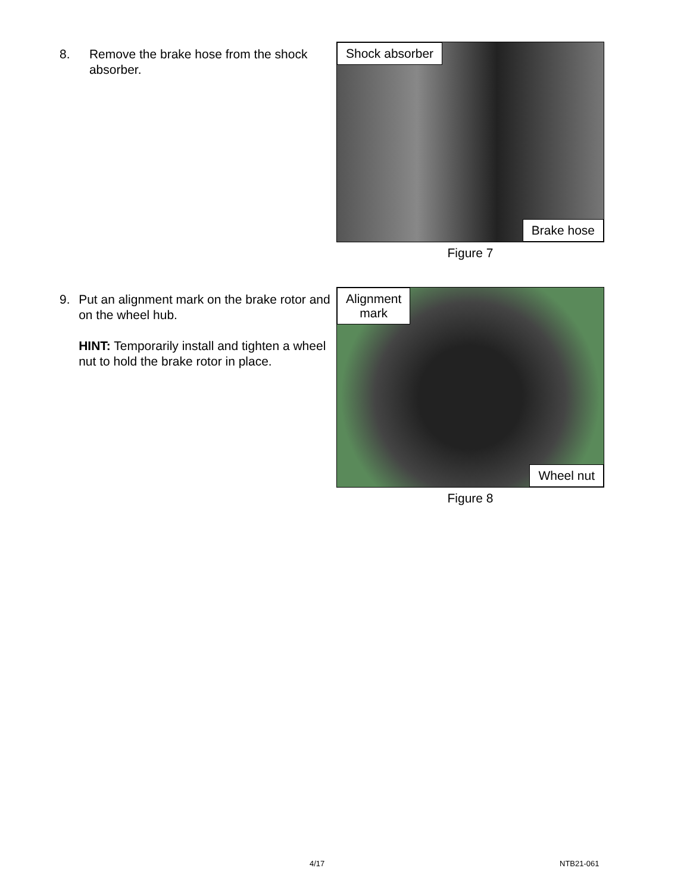8. Remove the brake hose from the shock absorber.
Shock absorber
Brake hose
Figure 7
9. Put an alignment mark on the brake rotor and on the wheel hub.
HINT: Temporarily install and tighten a wheel nut to hold the brake rotor in place.
Alignment
mark
Wheel nut
Figure 8
4/17 NTB21-061